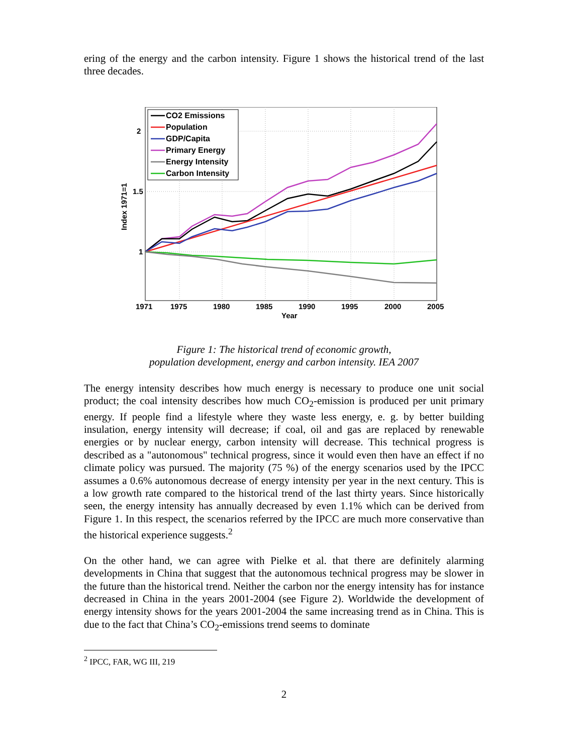ering of the energy and the carbon intensity. Figure 1 shows the historical trend of the last three decades.
2
1.5
1
1971
1975
1980
1985
1990
1995
2000
2005
Year
Index 1971=1
CO2 Emissions
Population
GDP/Capita
Primary Energy
Energy Intensity
Carbon Intensity
Figure 1: The historical trend of economic growth,
population development, energy and carbon intensity. IEA 2007
The energy intensity describes how much energy is necessary to produce one unit social product; the coal intensity describes how much CO<sub>2</sub>-emission is produced per unit primary energy. If people find a lifestyle where they waste less energy, e. g. by better building insulation, energy intensity will decrease; if coal, oil and gas are replaced by renewable energies or by nuclear energy, carbon intensity will decrease. This technical progress is described as a "autonomous" technical progress, since it would even then have an effect if no climate policy was pursued. The majority (75 %) of the energy scenarios used by the IPCC assumes a 0.6% autonomous decrease of energy intensity per year in the next century. This is a low growth rate compared to the historical trend of the last thirty years. Since historically seen, the energy intensity has annually decreased by even 1.1% which can be derived from Figure 1. In this respect, the scenarios referred by the IPCC are much more conservative than the historical experience suggests.<sup>2</sup>
On the other hand, we can agree with Pielke et al. that there are definitely alarming developments in China that suggest that the autonomous technical progress may be slower in the future than the historical trend. Neither the carbon nor the energy intensity has for instance decreased in China in the years 2001-2004 (see Figure 2). Worldwide the development of energy intensity shows for the years 2001-2004 the same increasing trend as in China. This is due to the fact that China’s CO<sub>2</sub>-emissions trend seems to dominate
<sup>2</sup> IPCC, FAR, WG III, 219
2